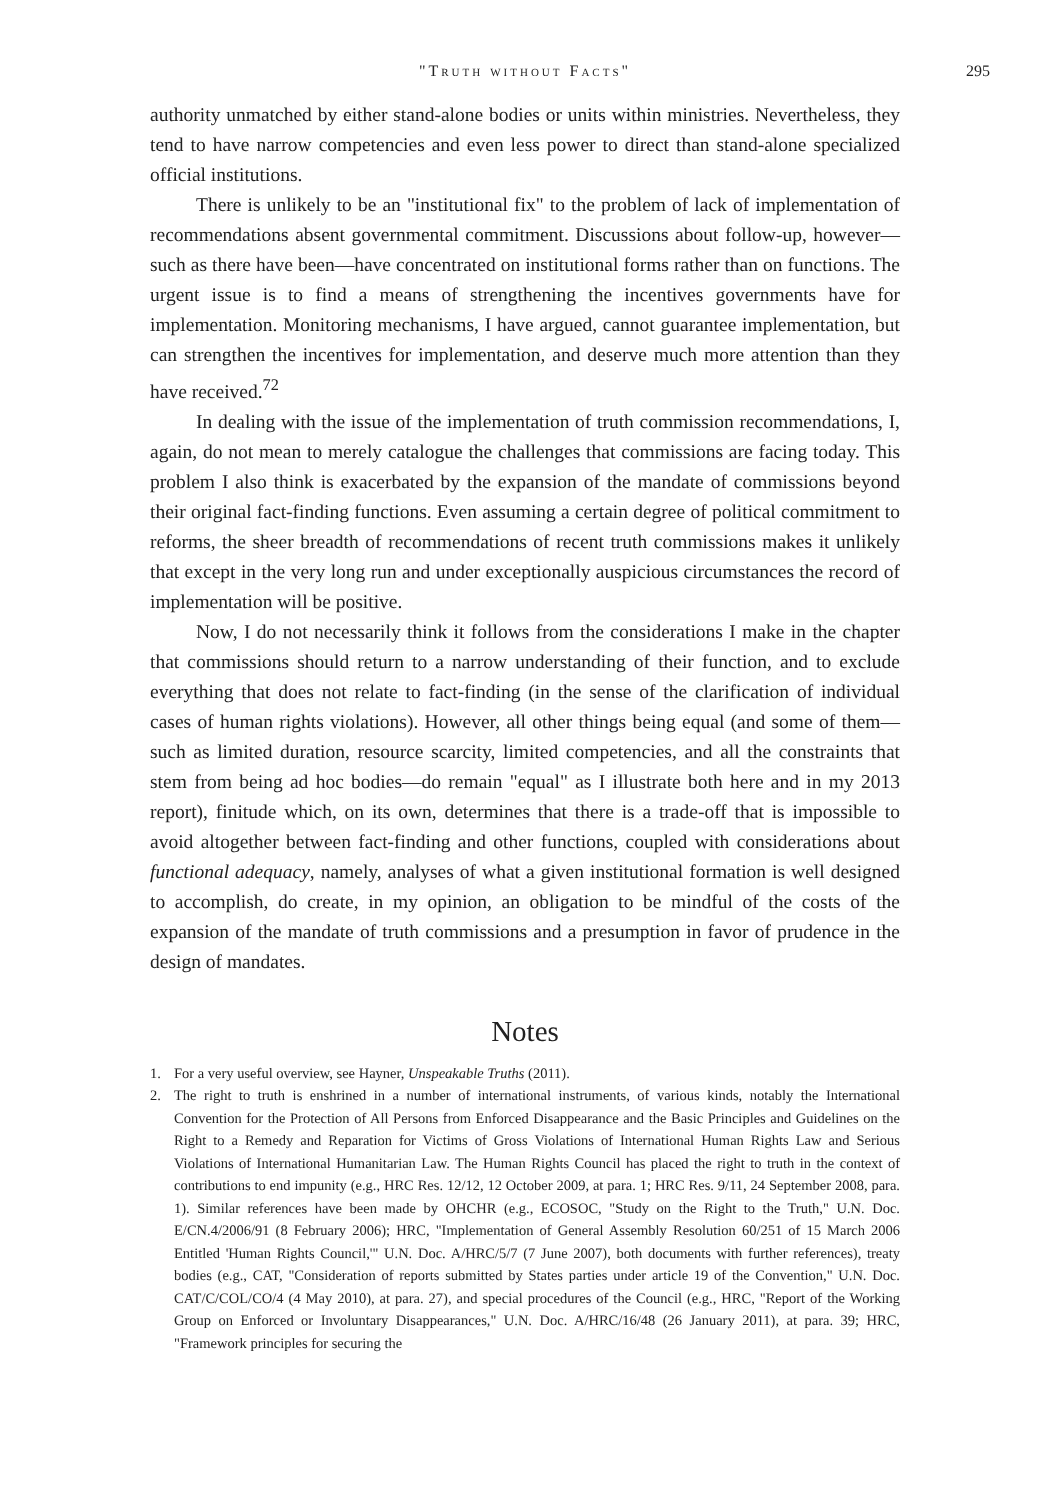"Truth without Facts" 295
authority unmatched by either stand-alone bodies or units within ministries. Nevertheless, they tend to have narrow competencies and even less power to direct than stand-alone specialized official institutions.
There is unlikely to be an "institutional fix" to the problem of lack of implementation of recommendations absent governmental commitment. Discussions about follow-up, however—such as there have been—have concentrated on institutional forms rather than on functions. The urgent issue is to find a means of strengthening the incentives governments have for implementation. Monitoring mechanisms, I have argued, cannot guarantee implementation, but can strengthen the incentives for implementation, and deserve much more attention than they have received.<sup>72</sup>
In dealing with the issue of the implementation of truth commission recommendations, I, again, do not mean to merely catalogue the challenges that commissions are facing today. This problem I also think is exacerbated by the expansion of the mandate of commissions beyond their original fact-finding functions. Even assuming a certain degree of political commitment to reforms, the sheer breadth of recommendations of recent truth commissions makes it unlikely that except in the very long run and under exceptionally auspicious circumstances the record of implementation will be positive.
Now, I do not necessarily think it follows from the considerations I make in the chapter that commissions should return to a narrow understanding of their function, and to exclude everything that does not relate to fact-finding (in the sense of the clarification of individual cases of human rights violations). However, all other things being equal (and some of them—such as limited duration, resource scarcity, limited competencies, and all the constraints that stem from being ad hoc bodies—do remain "equal" as I illustrate both here and in my 2013 report), finitude which, on its own, determines that there is a trade-off that is impossible to avoid altogether between fact-finding and other functions, coupled with considerations about functional adequacy, namely, analyses of what a given institutional formation is well designed to accomplish, do create, in my opinion, an obligation to be mindful of the costs of the expansion of the mandate of truth commissions and a presumption in favor of prudence in the design of mandates.
Notes
1. For a very useful overview, see Hayner, Unspeakable Truths (2011).
2. The right to truth is enshrined in a number of international instruments, of various kinds, notably the International Convention for the Protection of All Persons from Enforced Disappearance and the Basic Principles and Guidelines on the Right to a Remedy and Reparation for Victims of Gross Violations of International Human Rights Law and Serious Violations of International Humanitarian Law. The Human Rights Council has placed the right to truth in the context of contributions to end impunity (e.g., HRC Res. 12/12, 12 October 2009, at para. 1; HRC Res. 9/11, 24 September 2008, para. 1). Similar references have been made by OHCHR (e.g., ECOSOC, "Study on the Right to the Truth," U.N. Doc. E/CN.4/2006/91 (8 February 2006); HRC, "Implementation of General Assembly Resolution 60/251 of 15 March 2006 Entitled 'Human Rights Council,'" U.N. Doc. A/HRC/5/7 (7 June 2007), both documents with further references), treaty bodies (e.g., CAT, "Consideration of reports submitted by States parties under article 19 of the Convention," U.N. Doc. CAT/C/COL/CO/4 (4 May 2010), at para. 27), and special procedures of the Council (e.g., HRC, "Report of the Working Group on Enforced or Involuntary Disappearances," U.N. Doc. A/HRC/16/48 (26 January 2011), at para. 39; HRC, "Framework principles for securing the